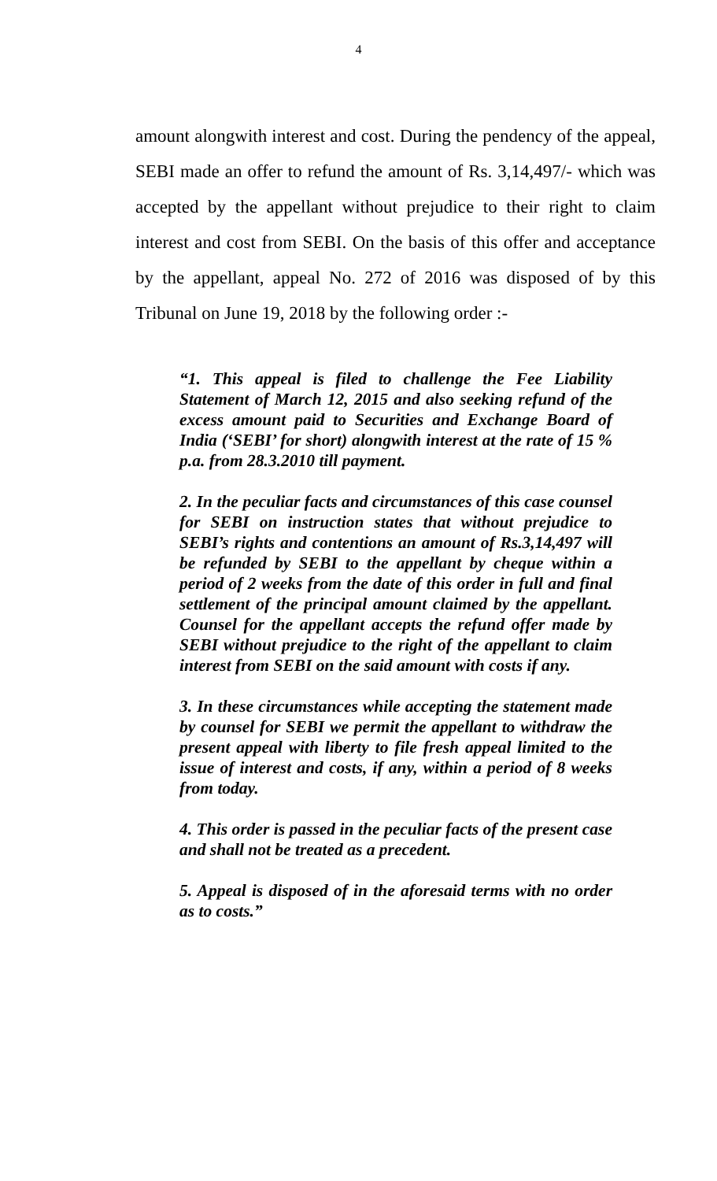4
amount alongwith interest and cost. During the pendency of the appeal, SEBI made an offer to refund the amount of Rs. 3,14,497/- which was accepted by the appellant without prejudice to their right to claim interest and cost from SEBI. On the basis of this offer and acceptance by the appellant, appeal No. 272 of 2016 was disposed of by this Tribunal on June 19, 2018 by the following order :-
“1. This appeal is filed to challenge the Fee Liability Statement of March 12, 2015 and also seeking refund of the excess amount paid to Securities and Exchange Board of India (‘SEBI’ for short) alongwith interest at the rate of 15 % p.a. from 28.3.2010 till payment.
2. In the peculiar facts and circumstances of this case counsel for SEBI on instruction states that without prejudice to SEBI’s rights and contentions an amount of Rs.3,14,497 will be refunded by SEBI to the appellant by cheque within a period of 2 weeks from the date of this order in full and final settlement of the principal amount claimed by the appellant. Counsel for the appellant accepts the refund offer made by SEBI without prejudice to the right of the appellant to claim interest from SEBI on the said amount with costs if any.
3. In these circumstances while accepting the statement made by counsel for SEBI we permit the appellant to withdraw the present appeal with liberty to file fresh appeal limited to the issue of interest and costs, if any, within a period of 8 weeks from today.
4. This order is passed in the peculiar facts of the present case and shall not be treated as a precedent.
5. Appeal is disposed of in the aforesaid terms with no order as to costs.”